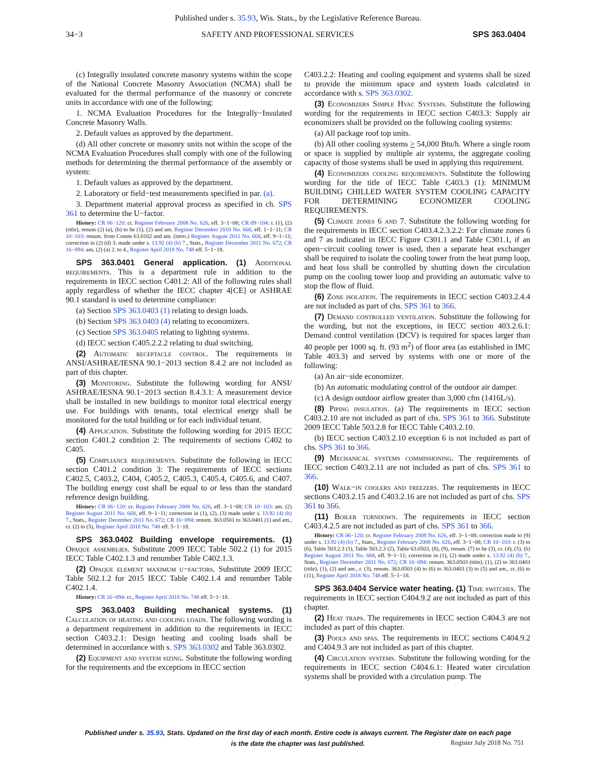Published under s. 35.93, Wis. Stats., by the Legislative Reference Bureau.
34−3 SAFETY AND PROFESSIONAL SERVICES SPS 363.0404
(c) Integrally insulated concrete masonry systems within the scope of the National Concrete Masonry Association (NCMA) shall be evaluated for the thermal performance of the masonry or concrete units in accordance with one of the following:
1. NCMA Evaluation Procedures for the Integrally−Insulated Concrete Masonry Walls.
2. Default values as approved by the department.
(d) All other concrete or masonry units not within the scope of the NCMA Evaluation Procedures shall comply with one of the following methods for determining the thermal performance of the assembly or system:
1. Default values as approved by the department.
2. Laboratory or field−test measurements specified in par. (a).
3. Department material approval process as specified in ch. SPS 361 to determine the U−factor.
History: CR 06−120: cr. Register February 2008 No. 626, eff. 3−1−08; CR 09−104: r. (1), (2) (title), renum (2) (a), (b) to be (1), (2) and am. Register December 2010 No. 660, eff. 1−1−11; CR 10−103: renum. from Comm 63.0102 and am. (intro.) Register August 2011 No. 668, eff. 9−1−11; correction in (2) (d) 3. made under s. 13.92 (4) (b) 7., Stats., Register December 2011 No. 672; CR 16−094: am. (2) (a) 2. to 4., Register April 2018 No. 748 eff. 5−1−18.
SPS 363.0401 General application. (1) Additional requirements. This is a department rule in addition to the requirements in IECC section C401.2: All of the following rules shall apply regardless of whether the IECC chapter 4[CE] or ASHRAE 90.1 standard is used to determine compliance:
(a) Section SPS 363.0403 (1) relating to design loads.
(b) Section SPS 363.0403 (4) relating to economizers.
(c) Section SPS 363.0405 relating to lighting systems.
(d) IECC section C405.2.2.2 relating to dual switching.
(2) Automatic receptacle control. The requirements in ANSI/ASHRAE/IESNA 90.1−2013 section 8.4.2 are not included as part of this chapter.
(3) Monitoring. Substitute the following wording for ANSI/ ASHRAE/IESNA 90.1−2013 section 8.4.3.1: A measurement device shall be installed in new buildings to monitor total electrical energy use. For buildings with tenants, total electrical energy shall be monitored for the total building or for each individual tenant.
(4) Application. Substitute the following wording for 2015 IECC section C401.2 condition 2: The requirements of sections C402 to C405.
(5) Compliance requirements. Substitute the following in IECC section C401.2 condition 3: The requirements of IECC sections C402.5, C403.2, C404, C405.2, C405.3, C405.4, C405.6, and C407. The building energy cost shall be equal to or less than the standard reference design building.
History: CR 06−120: cr. Register February 2008 No. 626, eff. 3−1−08; CR 10−103: am. (2) Register August 2011 No. 668, eff. 9−1−11; correction in (1), (2), (3) made under s. 13.92 (4) (b) 7., Stats., Register December 2011 No. 672; CR 16−094: renum. 363.0501 to 363.0401 (1) and am., cr. (2) to (5), Register April 2018 No. 748 eff. 5−1−18.
SPS 363.0402 Building envelope requirements. (1) Opaque assemblies. Substitute 2009 IECC Table 502.2 (1) for 2015 IECC Table C402.1.3 and renumber Table C402.1.3.
(2) Opaque element maximum u−factors. Substitute 2009 IECC Table 502.1.2 for 2015 IECC Table C402.1.4 and renumber Table C402.1.4.
History: CR 16−094: cr., Register April 2018 No. 748 eff. 5−1−18.
SPS 363.0403 Building mechanical systems. (1) Calculation of heating and cooling loads. The following wording is a department requirement in addition to the requirements in IECC section C403.2.1: Design heating and cooling loads shall be determined in accordance with s. SPS 363.0302 and Table 363.0302.
(2) Equipment and system sizing. Substitute the following wording for the requirements and the exceptions in IECC section
C403.2.2: Heating and cooling equipment and systems shall be sized to provide the minimum space and system loads calculated in accordance with s. SPS 363.0302.
(3) Economizers Simple Hvac Systems. Substitute the following wording for the requirements in IECC section C403.3: Supply air economizers shall be provided on the following cooling systems:
(a) All package roof top units.
(b) All other cooling systems > 54,000 Btu/h. Where a single room or space is supplied by multiple air systems, the aggregate cooling capacity of those systems shall be used in applying this requirement.
(4) Economizers cooling requirements. Substitute the following wording for the title of IECC Table C403.3 (1): MINIMUM BUILDING CHILLED WATER SYSTEM COOLING CAPACITY FOR DETERMINING ECONOMIZER COOLING REQUIREMENTS.
(5) Climate zones 6 and 7. Substitute the following wording for the requirements in IECC section C403.4.2.3.2.2: For climate zones 6 and 7 as indicated in IECC Figure C301.1 and Table C301.1, if an open−circuit cooling tower is used, then a separate heat exchanger shall be required to isolate the cooling tower from the heat pump loop, and heat loss shall be controlled by shutting down the circulation pump on the cooling tower loop and providing an automatic valve to stop the flow of fluid.
(6) Zone isolation. The requirements in IECC section C403.2.4.4 are not included as part of chs. SPS 361 to 366.
(7) Demand controlled ventilation. Substitute the following for the wording, but not the exceptions, in IECC section 403.2.6.1: Demand control ventilation (DCV) is required for spaces larger than 40 people per 1000 sq. ft. (93 m<sup>2</sup>) of floor area (as established in IMC Table 403.3) and served by systems with one or more of the following:
(a) An air−side economizer.
(b) An automatic modulating control of the outdoor air damper.
(c) A design outdoor airflow greater than 3,000 cfm (1416L/s).
(8) Piping insulation. (a) The requirements in IECC section C403.2.10 are not included as part of chs. SPS 361 to 366. Substitute 2009 IECC Table 503.2.8 for IECC Table C403.2.10.
(b) IECC section C403.2.10 exception 6 is not included as part of chs. SPS 361 to 366.
(9) Mechanical systems commissioning. The requirements of IECC section C403.2.11 are not included as part of chs. SPS 361 to 366.
(10) Walk−in coolers and freezers. The requirements in IECC sections C403.2.15 and C403.2.16 are not included as part of chs. SPS 361 to 366.
(11) Boiler turndown. The requirements in IECC section C403.4.2.5 are not included as part of chs. SPS 361 to 366.
History: CR 06−120: cr. Register February 2008 No. 626, eff. 3−1−08; correction made to (9) under s. 13.92 (4) (b) 7., Stats., Register February 2008 No. 626, eff. 3−1−08; CR 10−103: r. (3) to (6), Table 503.2.3 (1), Table 503.2.3 (2), Table 63.0503, (8), (9), renum. (7) to be (3), cr. (4), (5), (6) Register August 2011 No. 668, eff. 9−1−11; correction in (1), (2) made under s. 13.92 (4) (b) 7., Stats., Register December 2011 No. 672; CR 16−094: renum. 363.0503 (title), (1), (2) to 363.0403 (title), (1), (2) and am., r. (3), renum. 363.0503 (4) to (6) to 363.0403 (3) to (5) and am., cr. (6) to (11), Register April 2018 No. 748 eff. 5−1−18.
SPS 363.0404 Service water heating. (1) Time switches. The requirements in IECC section C404.9.2 are not included as part of this chapter.
(2) Heat traps. The requirements in IECC section C404.3 are not included as part of this chapter.
(3) Pools and spas. The requirements in IECC sections C404.9.2 and C404.9.3 are not included as part of this chapter.
(4) Circulation systems. Substitute the following wording for the requirements in IECC section C404.6.1: Heated water circulation systems shall be provided with a circulation pump. The
Published under s. 35.93, Stats. Updated on the first day of each month. Entire code is always current. The Register date on each page
is the date the chapter was last published.
Register July 2018 No. 751